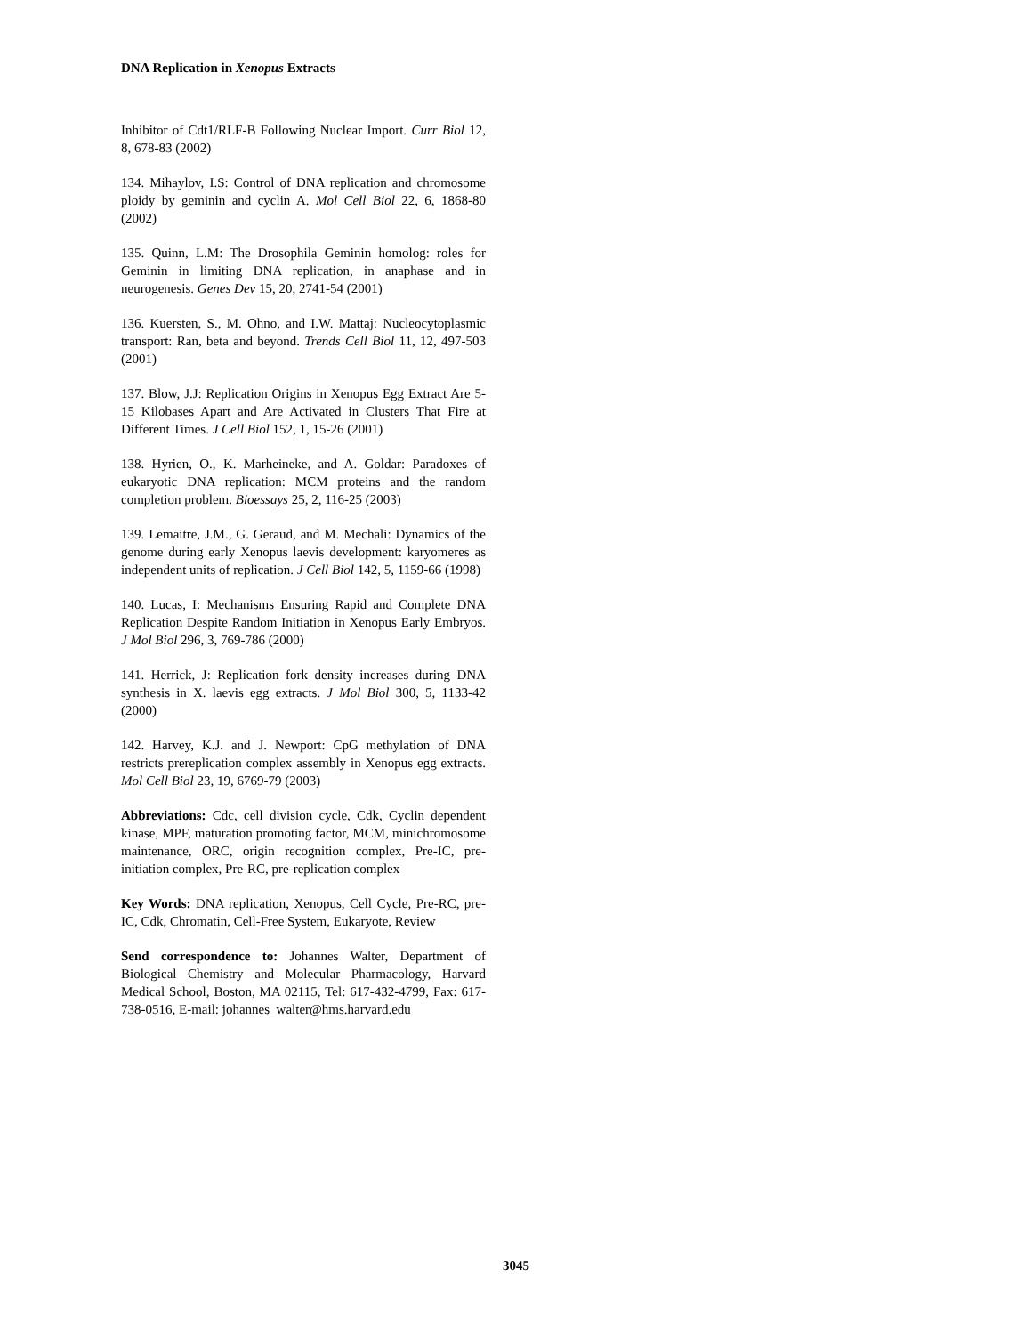DNA Replication in Xenopus Extracts
Inhibitor of Cdt1/RLF-B Following Nuclear Import. Curr Biol 12, 8, 678-83 (2002)
134. Mihaylov, I.S: Control of DNA replication and chromosome ploidy by geminin and cyclin A. Mol Cell Biol 22, 6, 1868-80 (2002)
135. Quinn, L.M: The Drosophila Geminin homolog: roles for Geminin in limiting DNA replication, in anaphase and in neurogenesis. Genes Dev 15, 20, 2741-54 (2001)
136. Kuersten, S., M. Ohno, and I.W. Mattaj: Nucleocytoplasmic transport: Ran, beta and beyond. Trends Cell Biol 11, 12, 497-503 (2001)
137. Blow, J.J: Replication Origins in Xenopus Egg Extract Are 5-15 Kilobases Apart and Are Activated in Clusters That Fire at Different Times. J Cell Biol 152, 1, 15-26 (2001)
138. Hyrien, O., K. Marheineke, and A. Goldar: Paradoxes of eukaryotic DNA replication: MCM proteins and the random completion problem. Bioessays 25, 2, 116-25 (2003)
139. Lemaitre, J.M., G. Geraud, and M. Mechali: Dynamics of the genome during early Xenopus laevis development: karyomeres as independent units of replication. J Cell Biol 142, 5, 1159-66 (1998)
140. Lucas, I: Mechanisms Ensuring Rapid and Complete DNA Replication Despite Random Initiation in Xenopus Early Embryos. J Mol Biol 296, 3, 769-786 (2000)
141. Herrick, J: Replication fork density increases during DNA synthesis in X. laevis egg extracts. J Mol Biol 300, 5, 1133-42 (2000)
142. Harvey, K.J. and J. Newport: CpG methylation of DNA restricts prereplication complex assembly in Xenopus egg extracts. Mol Cell Biol 23, 19, 6769-79 (2003)
Abbreviations: Cdc, cell division cycle, Cdk, Cyclin dependent kinase, MPF, maturation promoting factor, MCM, minichromosome maintenance, ORC, origin recognition complex, Pre-IC, pre-initiation complex, Pre-RC, pre-replication complex
Key Words: DNA replication, Xenopus, Cell Cycle, Pre-RC, pre-IC, Cdk, Chromatin, Cell-Free System, Eukaryote, Review
Send correspondence to: Johannes Walter, Department of Biological Chemistry and Molecular Pharmacology, Harvard Medical School, Boston, MA 02115, Tel: 617-432-4799, Fax: 617-738-0516, E-mail: johannes_walter@hms.harvard.edu
3045